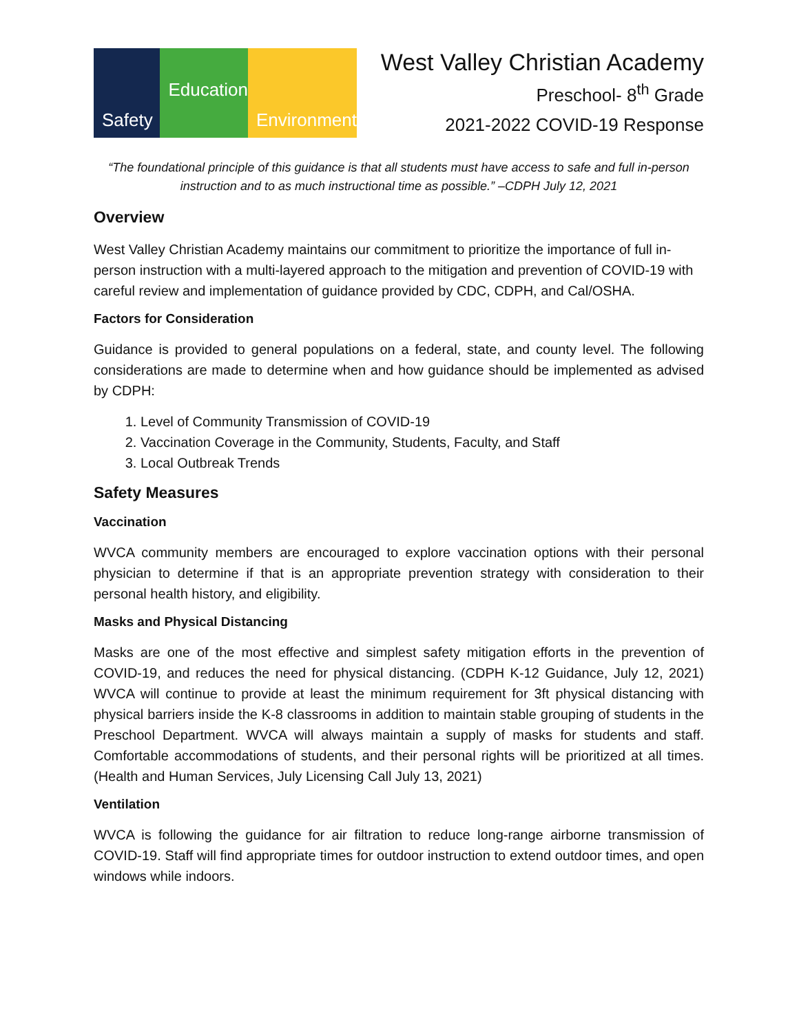Safety Education Environment
West Valley Christian Academy
Preschool- 8<sup>th</sup> Grade
2021-2022 COVID-19 Response
“The foundational principle of this guidance is that all students must have access to safe and full in-person instruction and to as much instructional time as possible.” –CDPH July 12, 2021
Overview
West Valley Christian Academy maintains our commitment to prioritize the importance of full in-person instruction with a multi-layered approach to the mitigation and prevention of COVID-19 with careful review and implementation of guidance provided by CDC, CDPH, and Cal/OSHA.
Factors for Consideration
Guidance is provided to general populations on a federal, state, and county level. The following considerations are made to determine when and how guidance should be implemented as advised by CDPH:
1. Level of Community Transmission of COVID-19
2. Vaccination Coverage in the Community, Students, Faculty, and Staff
3. Local Outbreak Trends
Safety Measures
Vaccination
WVCA community members are encouraged to explore vaccination options with their personal physician to determine if that is an appropriate prevention strategy with consideration to their personal health history, and eligibility.
Masks and Physical Distancing
Masks are one of the most effective and simplest safety mitigation efforts in the prevention of COVID-19, and reduces the need for physical distancing. (CDPH K-12 Guidance, July 12, 2021) WVCA will continue to provide at least the minimum requirement for 3ft physical distancing with physical barriers inside the K-8 classrooms in addition to maintain stable grouping of students in the Preschool Department. WVCA will always maintain a supply of masks for students and staff. Comfortable accommodations of students, and their personal rights will be prioritized at all times. (Health and Human Services, July Licensing Call July 13, 2021)
Ventilation
WVCA is following the guidance for air filtration to reduce long-range airborne transmission of COVID-19. Staff will find appropriate times for outdoor instruction to extend outdoor times, and open windows while indoors.